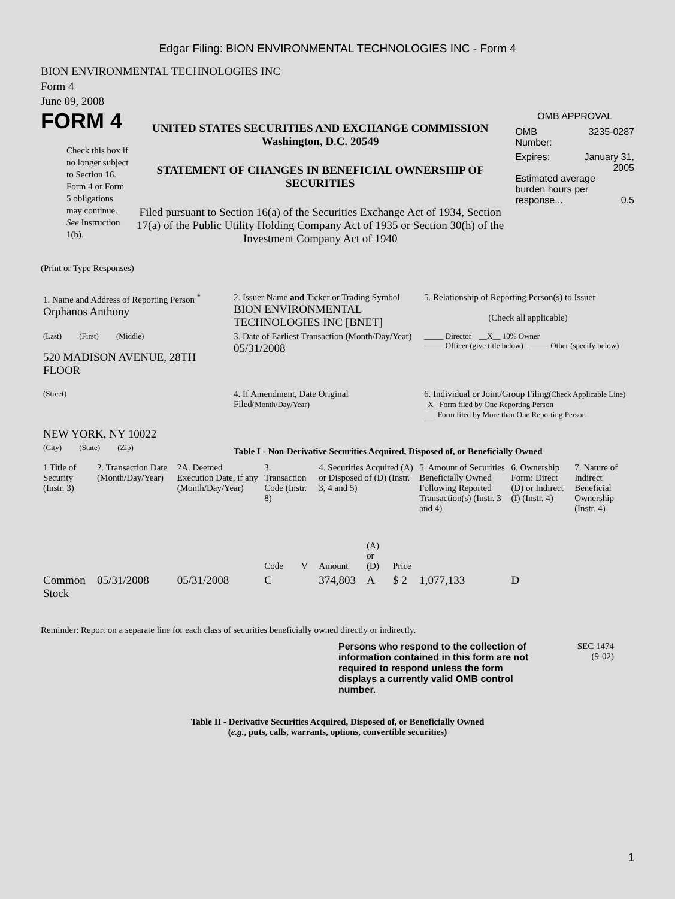Edgar Filing: BION ENVIRONMENTAL TECHNOLOGIES INC - Form 4
BION ENVIRONMENTAL TECHNOLOGIES INC
Form 4
June 09, 2008
FORM 4
Check this box if no longer subject to Section 16. Form 4 or Form 5 obligations may continue. See Instruction 1(b).
UNITED STATES SECURITIES AND EXCHANGE COMMISSION
Washington, D.C. 20549
STATEMENT OF CHANGES IN BENEFICIAL OWNERSHIP OF SECURITIES
Filed pursuant to Section 16(a) of the Securities Exchange Act of 1934, Section 17(a) of the Public Utility Holding Company Act of 1935 or Section 30(h) of the Investment Company Act of 1940
OMB APPROVAL
OMB
Number: 3235-0287
Expires: January 31,
2005
Estimated average burden hours per response... 0.5
(Print or Type Responses)
| 1. Name and Address of Reporting Person <sup>*</sup> Orphanos Anthony | 2. Issuer Name and Ticker or Trading Symbol BION ENVIRONMENTAL TECHNOLOGIES INC [BNET] | 5. Relationship of Reporting Person(s) to Issuer (Check all applicable) |
| (Last) (First) (Middle) 520 MADISON AVENUE, 28TH FLOOR | 3. Date of Earliest Transaction (Month/Day/Year) 05/31/2008 | _____ Director __X__ 10% Owner _____ Officer (give title below) _____ Other (specify below) |
| (Street) NEW YORK, NY 10022 | 4. If Amendment, Date Original Filed (Month/Day/Year) | 6. Individual or Joint/Group Filing (Check Applicable Line) _X_ Form filed by One Reporting Person ___ Form filed by More than One Reporting Person |
| (City) (State) (Zip) | Table I - Non-Derivative Securities Acquired, Disposed of, or Beneficially Owned | |
| 1.Title of Security (Instr. 3) | 2. Transaction Date (Month/Day/Year) | 2A. Deemed Execution Date, if any (Month/Day/Year) | 3. Transaction Code (Instr. 8) | | 4. Securities Acquired (A) or Disposed of (D) (Instr. 3, 4 and 5) | | | 5. Amount of Securities Beneficially Owned Following Reported Transaction(s) (Instr. 3 and 4) | 6. Ownership Form: Direct (D) or Indirect (I) (Instr. 4) | 7. Nature of Indirect Beneficial Ownership (Instr. 4) |
| --- | --- | --- | --- | --- | --- | --- | --- | --- | --- | --- |
| | | | Code | V | Amount | (A) or (D) | Price | | | |
| Common Stock | 05/31/2008 | 05/31/2008 | C | | 374,803 | A | $ 2 | 1,077,133 | D | |
Reminder: Report on a separate line for each class of securities beneficially owned directly or indirectly.
Persons who respond to the collection of information contained in this form are not required to respond unless the form displays a currently valid OMB control number.
SEC 1474
(9-02)
Table II - Derivative Securities Acquired, Disposed of, or Beneficially Owned
(e.g., puts, calls, warrants, options, convertible securities)
1